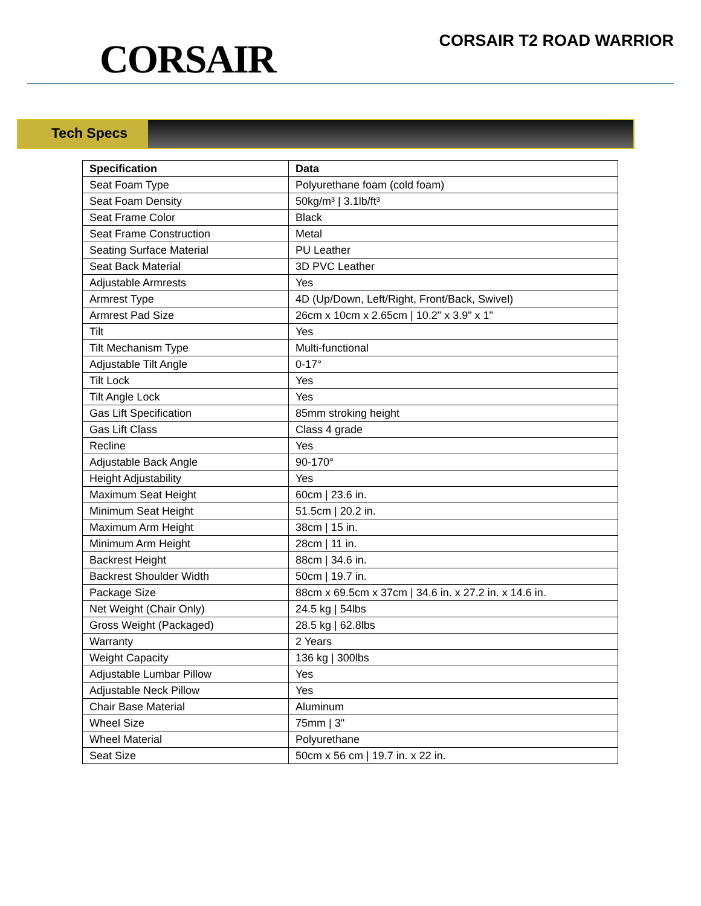CORSAIR
CORSAIR T2 ROAD WARRIOR
Tech Specs
| Specification | Data |
| --- | --- |
| Seat Foam Type | Polyurethane foam (cold foam) |
| Seat Foam Density | 50kg/m³ / 3.1lb/ft³ |
| Seat Frame Color | Black |
| Seat Frame Construction | Metal |
| Seating Surface Material | PU Leather |
| Seat Back Material | 3D PVC Leather |
| Adjustable Armrests | Yes |
| Armrest Type | 4D (Up/Down, Left/Right, Front/Back, Swivel) |
| Armrest Pad Size | 26cm x 10cm x 2.65cm / 10.2" x 3.9" x 1" |
| Tilt | Yes |
| Tilt Mechanism Type | Multi-functional |
| Adjustable Tilt Angle | 0-17° |
| Tilt Lock | Yes |
| Tilt Angle Lock | Yes |
| Gas Lift Specification | 85mm stroking height |
| Gas Lift Class | Class 4 grade |
| Recline | Yes |
| Adjustable Back Angle | 90-170° |
| Height Adjustability | Yes |
| Maximum Seat Height | 60cm / 23.6 in. |
| Minimum Seat Height | 51.5cm / 20.2 in. |
| Maximum Arm Height | 38cm / 15 in. |
| Minimum Arm Height | 28cm / 11 in. |
| Backrest Height | 88cm / 34.6 in. |
| Backrest Shoulder Width | 50cm / 19.7 in. |
| Package Size | 88cm x 69.5cm x 37cm / 34.6 in. x 27.2 in. x 14.6 in. |
| Net Weight (Chair Only) | 24.5 kg / 54lbs |
| Gross Weight (Packaged) | 28.5 kg / 62.8lbs |
| Warranty | 2 Years |
| Weight Capacity | 136 kg / 300lbs |
| Adjustable Lumbar Pillow | Yes |
| Adjustable Neck Pillow | Yes |
| Chair Base Material | Aluminum |
| Wheel Size | 75mm / 3" |
| Wheel Material | Polyurethane |
| Seat Size | 50cm x 56 cm / 19.7 in. x 22 in. |